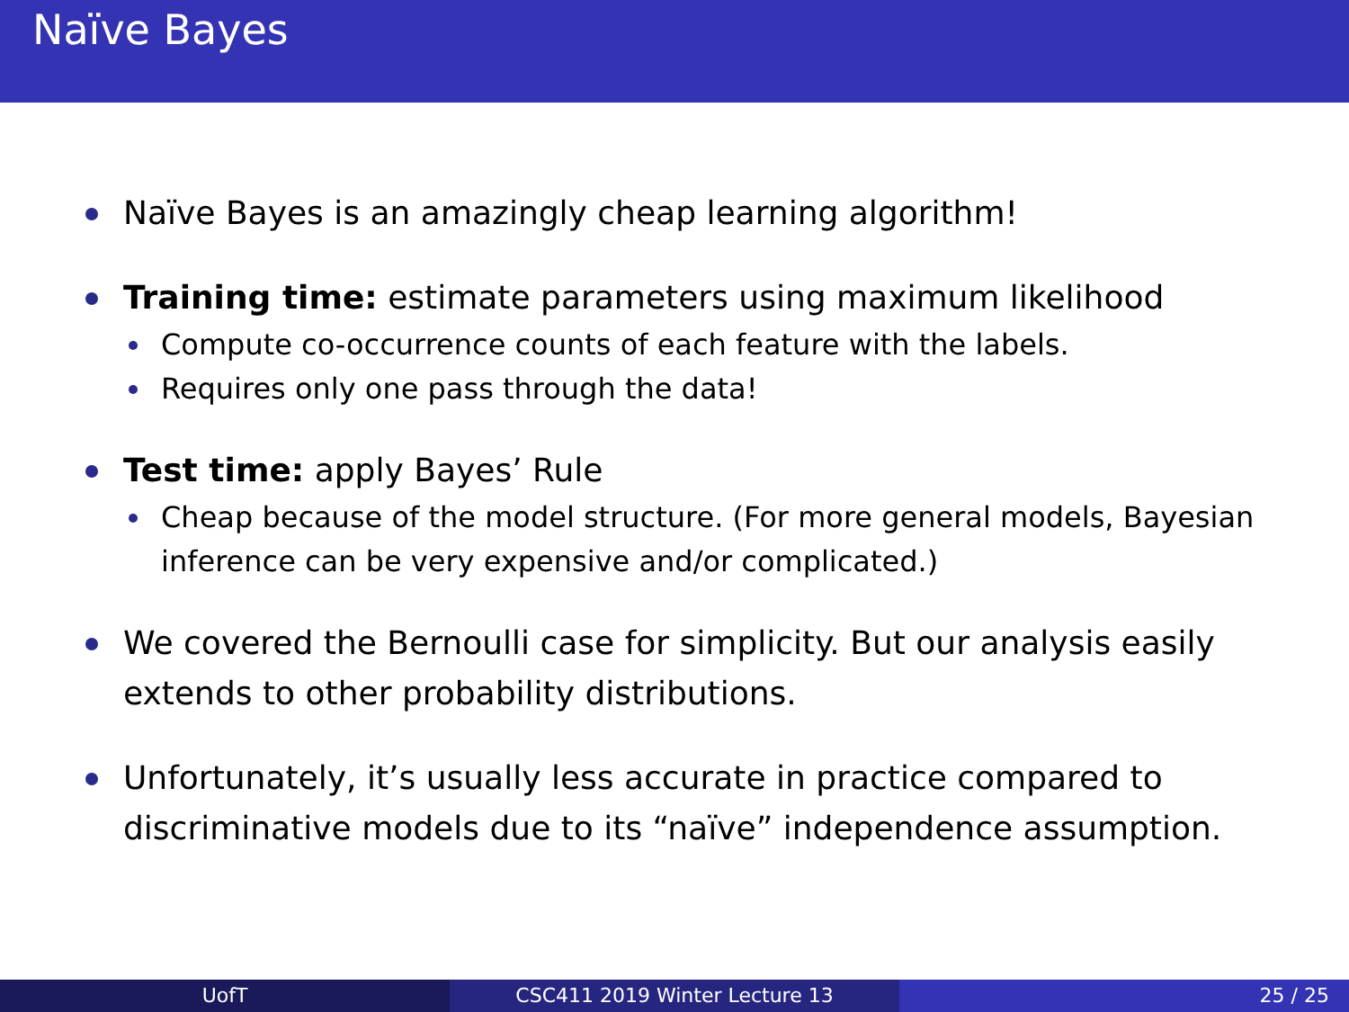Naïve Bayes
Naïve Bayes is an amazingly cheap learning algorithm!
Training time: estimate parameters using maximum likelihood
Compute co-occurrence counts of each feature with the labels.
Requires only one pass through the data!
Test time: apply Bayes’ Rule
Cheap because of the model structure. (For more general models, Bayesian inference can be very expensive and/or complicated.)
We covered the Bernoulli case for simplicity. But our analysis easily extends to other probability distributions.
Unfortunately, it’s usually less accurate in practice compared to discriminative models due to its “naïve” independence assumption.
UofT CSC411 2019 Winter Lecture 13 25 / 25